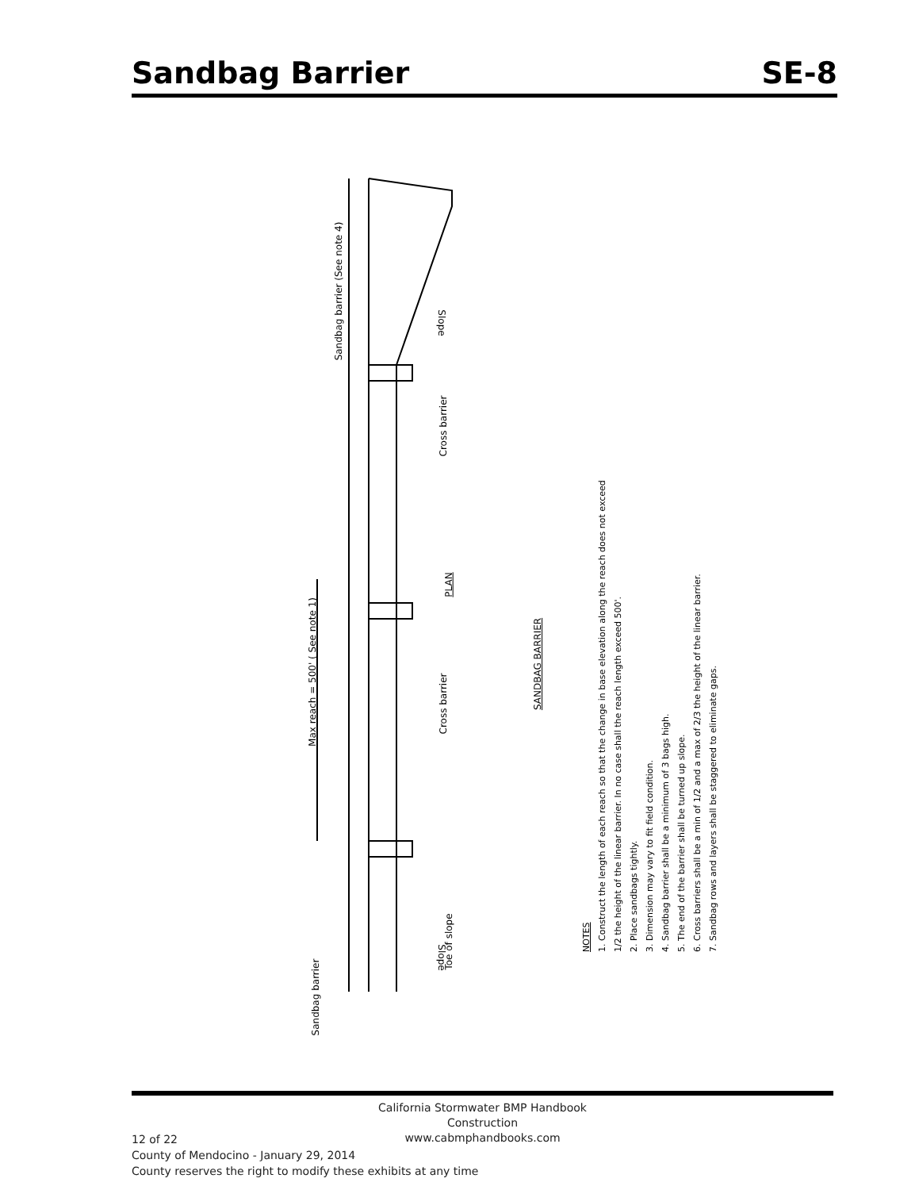Sandbag Barrier SE-8
Max reach = 500' ( See note 1)
Sandbag barrier
Sandbag barrier (See note 4)
Cross barrier
Cross barrier
Toe of slope
Slope
Slope
PLAN
SANDBAG BARRIER
NOTES
1. Construct the length of each reach so that the change in base elevation along the reach does not exceed 1/2 the height of the linear barrier. In no case shall the reach length exceed 500'.
2. Place sandbags tightly.
3. Dimension may vary to fit field condition.
4. Sandbag barrier shall be a minimum of 3 bags high.
5. The end of the barrier shall be turned up slope.
6. Cross barriers shall be a min of 1/2 and a max of 2/3 the height of the linear barrier.
7. Sandbag rows and layers shall be staggered to eliminate gaps.
California Stormwater BMP Handbook
Construction
www.cabmphandbooks.com
12 of 22
County of Mendocino - January 29, 2014
County reserves the right to modify these exhibits at any time